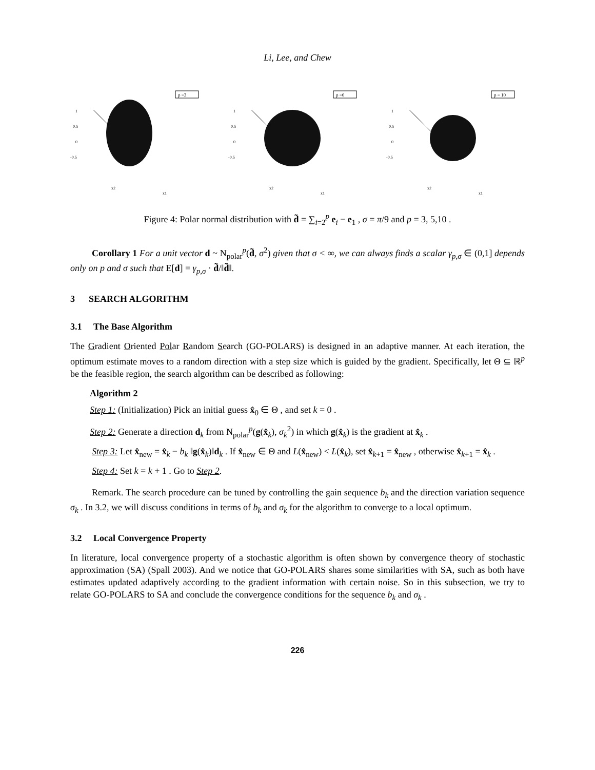Li, Lee, and Chew
p =3
1
0.5
0
-0.5
x2
x1
p =6
1
0.5
0
-0.5
x2
x1
p = 10
1
0.5
0
-0.5
x2
x1
Figure 4: Polar normal distribution with d̃ = ∑<sub>i=2</sub><sup>p</sup> e<sub>i</sub> − e<sub>1</sub> , σ = π/9 and p = 3, 5,10 .
Corollary 1 For a unit vector d ~ N<sub>polar</sub><sup>p</sup>(d̃, σ<sup>2</sup>) given that σ < ∞, we can always finds a scalar γ<sub>p,σ</sub> ∈ (0,1] depends only on p and σ such that E[d] = γ<sub>p,σ</sub> · d̃/‖d̃‖.
3 SEARCH ALGORITHM
3.1 The Base Algorithm
The Gradient Oriented Polar Random Search (GO-POLARS) is designed in an adaptive manner. At each iteration, the optimum estimate moves to a random direction with a step size which is guided by the gradient. Specifically, let Θ ⊆ ℝ<sup>p</sup> be the feasible region, the search algorithm can be described as following:
Algorithm 2
Step 1: (Initialization) Pick an initial guess x̂<sub>0</sub> ∈ Θ , and set k = 0 .
Step 2: Generate a direction d<sub>k</sub> from N<sub>polar</sub><sup>p</sup>(g(x̂<sub>k</sub>), σ<sub>k</sub><sup>2</sup>) in which g(x̂<sub>k</sub>) is the gradient at x̂<sub>k</sub> .
Step 3: Let x̂<sub>new</sub> = x̂<sub>k</sub> − b<sub>k</sub> ‖g(x̂<sub>k</sub>)‖d<sub>k</sub> . If x̂<sub>new</sub> ∈ Θ and L(x̂<sub>new</sub>) < L(x̂<sub>k</sub>), set x̂<sub>k+1</sub> = x̂<sub>new</sub> , otherwise x̂<sub>k+1</sub> = x̂<sub>k</sub> .
Step 4: Set k = k + 1 . Go to Step 2.
Remark. The search procedure can be tuned by controlling the gain sequence b<sub>k</sub> and the direction variation sequence σ<sub>k</sub> . In 3.2, we will discuss conditions in terms of b<sub>k</sub> and σ<sub>k</sub> for the algorithm to converge to a local optimum.
3.2 Local Convergence Property
In literature, local convergence property of a stochastic algorithm is often shown by convergence theory of stochastic approximation (SA) (Spall 2003). And we notice that GO-POLARS shares some similarities with SA, such as both have estimates updated adaptively according to the gradient information with certain noise. So in this subsection, we try to relate GO-POLARS to SA and conclude the convergence conditions for the sequence b<sub>k</sub> and σ<sub>k</sub> .
226